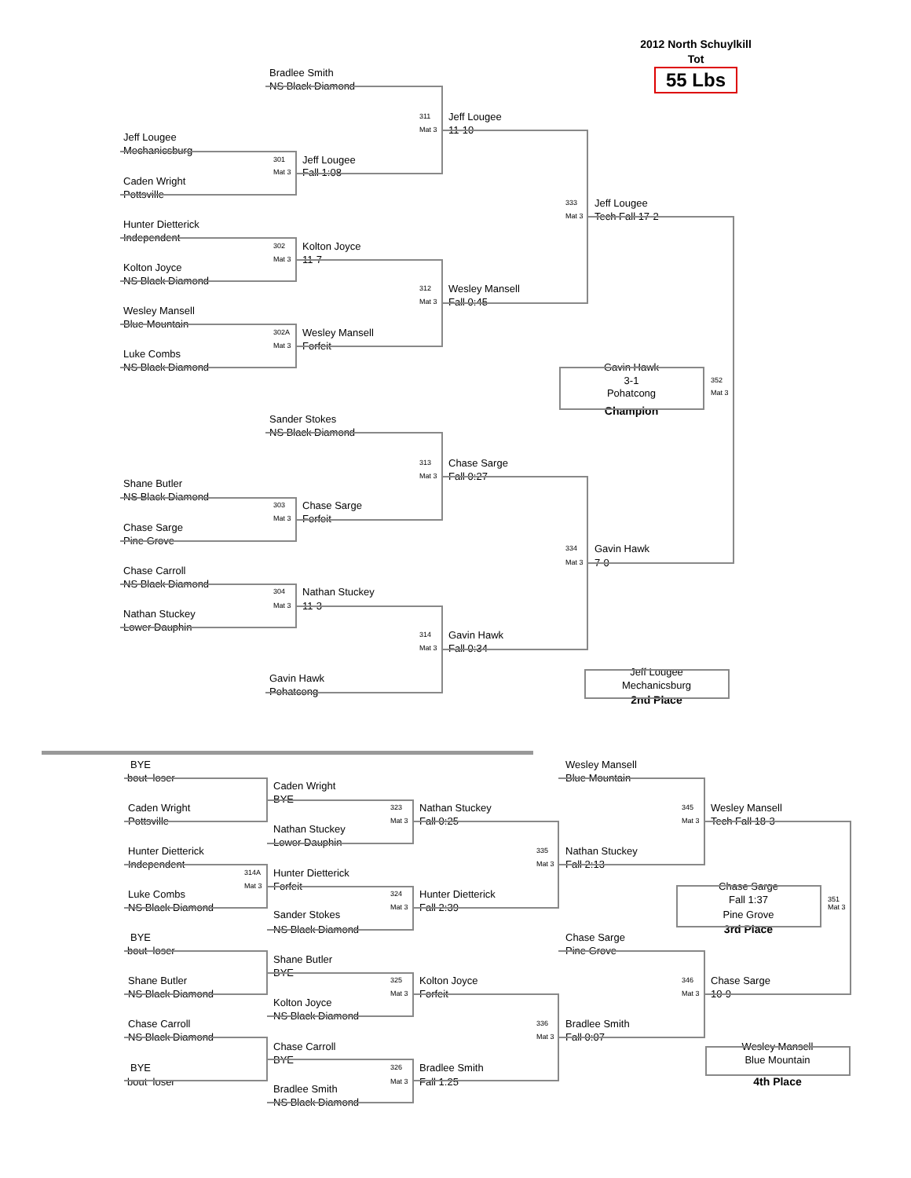2012 North Schuylkill
Tot
Bradlee Smith 55 Lbs
NS Black Diamond
311 Jeff Lougee
Mat 3 11-10
Jeff Lougee
Mechanicsburg
301 Jeff Lougee
Mat 3 Fall 1:08
Caden Wright
Pottsville
333 Jeff Lougee
Mat 3 Tech Fall 17-2
Hunter Dietterick
Independent
302 Kolton Joyce
Mat 3 11-7
Kolton Joyce
NS Black Diamond
312 Wesley Mansell
Mat 3 Fall 0:45
Wesley Mansell
Blue Mountain
302A Wesley Mansell
Mat 3 Forfeit
Luke Combs
NS Black Diamond Gavin Hawk
3-1 352
Pohatcong Mat 3
Champion
Sander Stokes
NS Black Diamond
313 Chase Sarge
Mat 3 Fall 0:27
Shane Butler
NS Black Diamond
303 Chase Sarge
Mat 3 Forfeit
Chase Sarge
Pine Grove
334 Gavin Hawk
Mat 3 7-0
Chase Carroll
NS Black Diamond
304 Nathan Stuckey
Mat 3 11-3
Nathan Stuckey
Lower Dauphin
314 Gavin Hawk
Mat 3 Fall 0:34
Jeff Lougee
Gavin Hawk
Mechanicsburg
Pohatcong
2nd Place
BYE Wesley Mansell
bout loser Blue Mountain
Caden Wright
BYE
Caden Wright 323 Nathan Stuckey 345 Wesley Mansell
Pottsville Mat 3 Fall 0:25 Mat 3 Tech Fall 18-3
Nathan Stuckey
Lower Dauphin
Hunter Dietterick 335 Nathan Stuckey
Independent Mat 3 Fall 2:13
314A Hunter Dietterick
Mat 3 Forfeit Chase Sarge
Luke Combs 324 Hunter Dietterick
Fall 1:37 351
NS Black Diamond Mat 3 Fall 2:39 Mat 3
Sander Stokes Pine Grove
NS Black Diamond 3rd Place
BYE Chase Sarge
bout loser Pine Grove
Shane Butler
BYE
Shane Butler 325 Kolton Joyce 346 Chase Sarge
NS Black Diamond Mat 3 Forfeit Mat 3 10-9
Kolton Joyce
NS Black Diamond
Chase Carroll 336 Bradlee Smith
NS Black Diamond Mat 3 Fall 0:07
Chase Carroll Wesley Mansell
BYE Blue Mountain
BYE 326 Bradlee Smith
bout loser Mat 3 Fall 1:25 4th Place
Bradlee Smith
NS Black Diamond